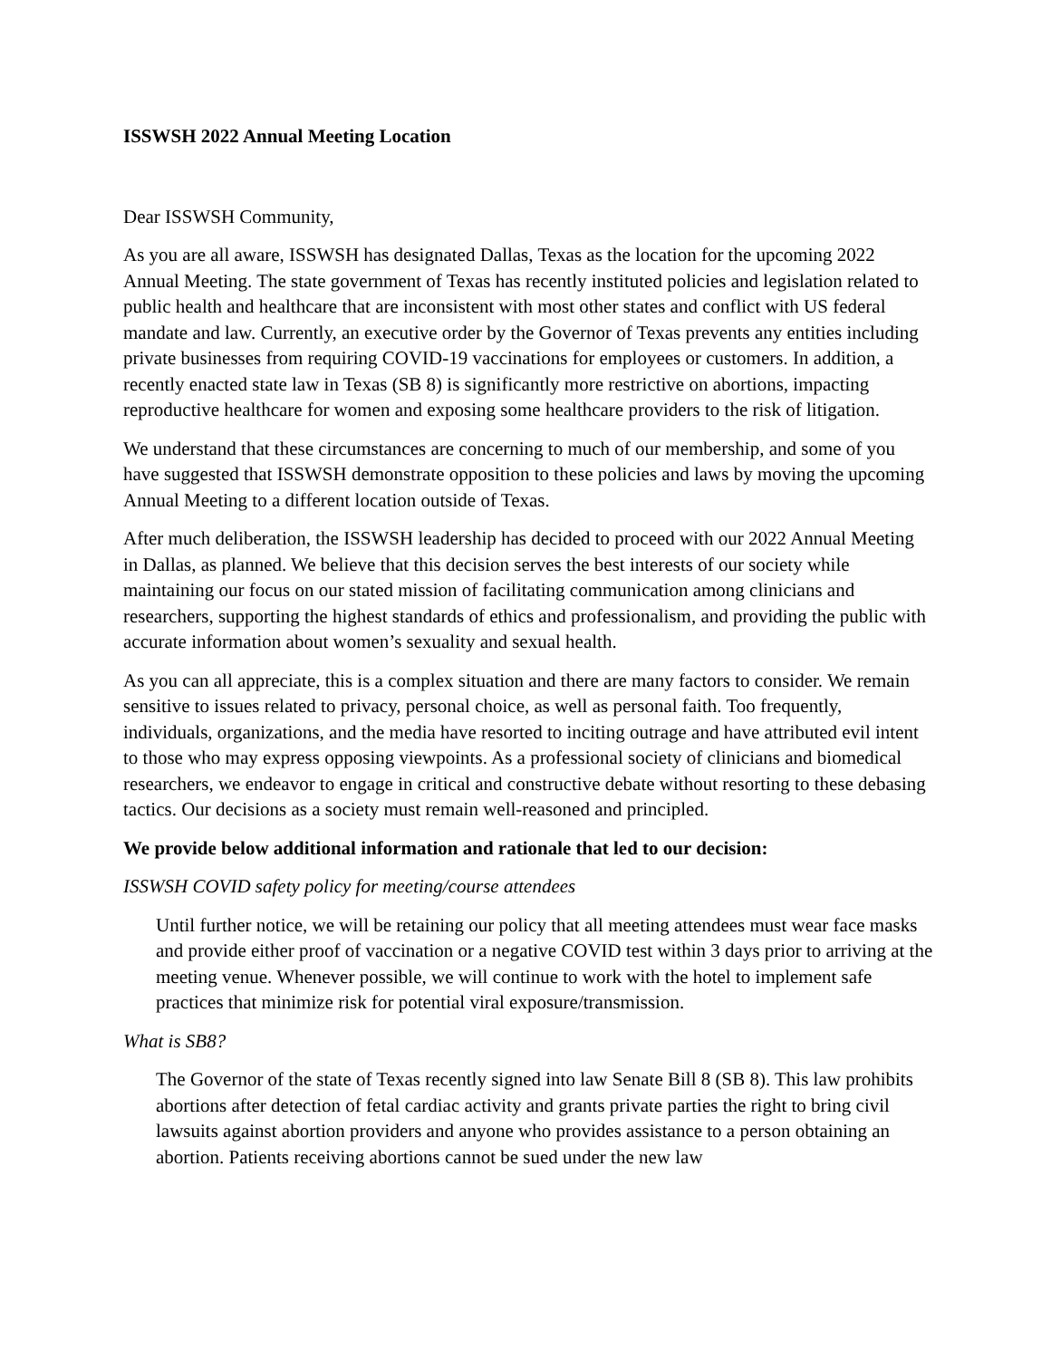ISSWSH 2022 Annual Meeting Location
Dear ISSWSH Community,
As you are all aware, ISSWSH has designated Dallas, Texas as the location for the upcoming 2022 Annual Meeting. The state government of Texas has recently instituted policies and legislation related to public health and healthcare that are inconsistent with most other states and conflict with US federal mandate and law. Currently, an executive order by the Governor of Texas prevents any entities including private businesses from requiring COVID-19 vaccinations for employees or customers. In addition, a recently enacted state law in Texas (SB 8) is significantly more restrictive on abortions, impacting reproductive healthcare for women and exposing some healthcare providers to the risk of litigation.
We understand that these circumstances are concerning to much of our membership, and some of you have suggested that ISSWSH demonstrate opposition to these policies and laws by moving the upcoming Annual Meeting to a different location outside of Texas.
After much deliberation, the ISSWSH leadership has decided to proceed with our 2022 Annual Meeting in Dallas, as planned. We believe that this decision serves the best interests of our society while maintaining our focus on our stated mission of facilitating communication among clinicians and researchers, supporting the highest standards of ethics and professionalism, and providing the public with accurate information about women’s sexuality and sexual health.
As you can all appreciate, this is a complex situation and there are many factors to consider. We remain sensitive to issues related to privacy, personal choice, as well as personal faith. Too frequently, individuals, organizations, and the media have resorted to inciting outrage and have attributed evil intent to those who may express opposing viewpoints. As a professional society of clinicians and biomedical researchers, we endeavor to engage in critical and constructive debate without resorting to these debasing tactics. Our decisions as a society must remain well-reasoned and principled.
We provide below additional information and rationale that led to our decision:
ISSWSH COVID safety policy for meeting/course attendees
Until further notice, we will be retaining our policy that all meeting attendees must wear face masks and provide either proof of vaccination or a negative COVID test within 3 days prior to arriving at the meeting venue. Whenever possible, we will continue to work with the hotel to implement safe practices that minimize risk for potential viral exposure/transmission.
What is SB8?
The Governor of the state of Texas recently signed into law Senate Bill 8 (SB 8). This law prohibits abortions after detection of fetal cardiac activity and grants private parties the right to bring civil lawsuits against abortion providers and anyone who provides assistance to a person obtaining an abortion. Patients receiving abortions cannot be sued under the new law